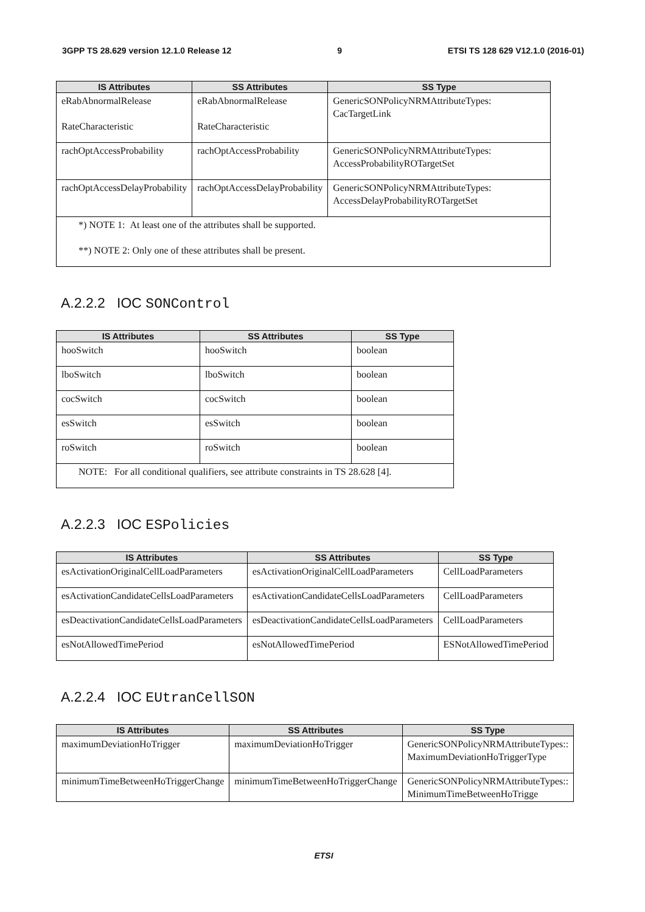3GPP TS 28.629 version 12.1.0 Release 12 9 ETSI TS 128 629 V12.1.0 (2016-01)
| IS Attributes | SS Attributes | SS Type |
| --- | --- | --- |
| eRabAbnormalRelease RateCharacteristic | eRabAbnormalRelease RateCharacteristic | GenericSONPolicyNRMAttributeTypes: CacTargetLink |
| rachOptAccessProbability | rachOptAccessProbability | GenericSONPolicyNRMAttributeTypes: AccessProbabilityROTargetSet |
| rachOptAccessDelayProbability | rachOptAccessDelayProbability | GenericSONPolicyNRMAttributeTypes: AccessDelayProbabilityROTargetSet |
| *) NOTE 1: At least one of the attributes shall be supported. **) NOTE 2: Only one of these attributes shall be present. | | |
A.2.2.2 IOC SONControl
| IS Attributes | SS Attributes | SS Type |
| --- | --- | --- |
| hooSwitch | hooSwitch | boolean |
| lboSwitch | lboSwitch | boolean |
| cocSwitch | cocSwitch | boolean |
| esSwitch | esSwitch | boolean |
| roSwitch | roSwitch | boolean |
| NOTE: For all conditional qualifiers, see attribute constraints in TS 28.628 [4]. | | |
A.2.2.3 IOC ESPolicies
| IS Attributes | SS Attributes | SS Type |
| --- | --- | --- |
| esActivationOriginalCellLoadParameters | esActivationOriginalCellLoadParameters | CellLoadParameters |
| esActivationCandidateCellsLoadParameters | esActivationCandidateCellsLoadParameters | CellLoadParameters |
| esDeactivationCandidateCellsLoadParameters | esDeactivationCandidateCellsLoadParameters | CellLoadParameters |
| esNotAllowedTimePeriod | esNotAllowedTimePeriod | ESNotAllowedTimePeriod |
A.2.2.4 IOC EUtranCellSON
| IS Attributes | SS Attributes | SS Type |
| --- | --- | --- |
| maximumDeviationHoTrigger | maximumDeviationHoTrigger | GenericSONPolicyNRMAttributeTypes:: MaximumDeviationHoTriggerType |
| minimumTimeBetweenHoTriggerChange | minimumTimeBetweenHoTriggerChange | GenericSONPolicyNRMAttributeTypes:: MinimumTimeBetweenHoTrigge |
ETSI